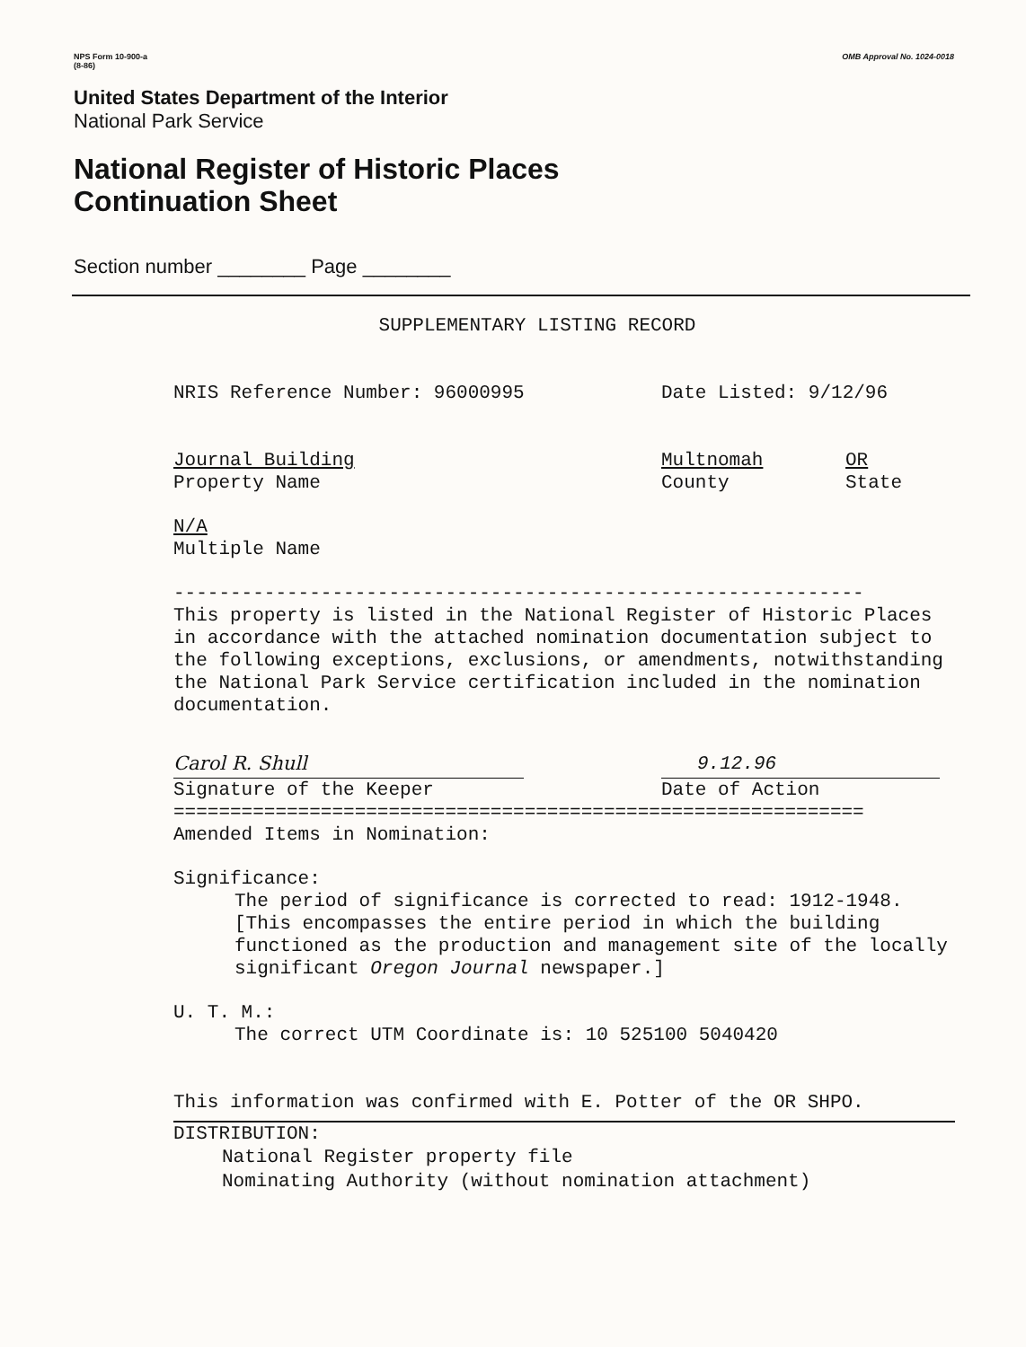NPS Form 10-900-a
(8-86)
OMB Approval No. 1024-0018
United States Department of the Interior
National Park Service
National Register of Historic Places
Continuation Sheet
Section number ________ Page ________
SUPPLEMENTARY LISTING RECORD
NRIS Reference Number: 96000995 Date Listed: 9/12/96
Journal Building
Property Name
Multnomah
County
OR
State
N/A
Multiple Name
-------------------------------------------------------------
This property is listed in the National Register of Historic Places in accordance with the attached nomination documentation subject to the following exceptions, exclusions, or amendments, notwithstanding the National Park Service certification included in the nomination documentation.
Carol R. Shull
Signature of the Keeper
9.12.96
Date of Action
=============================================================
Amended Items in Nomination:
Significance:
The period of significance is corrected to read: 1912-1948. [This encompasses the entire period in which the building functioned as the production and management site of the locally significant Oregon Journal newspaper.]
U. T. M.:
The correct UTM Coordinate is: 10 525100 5040420
This information was confirmed with E. Potter of the OR SHPO.
DISTRIBUTION:
National Register property file
Nominating Authority (without nomination attachment)